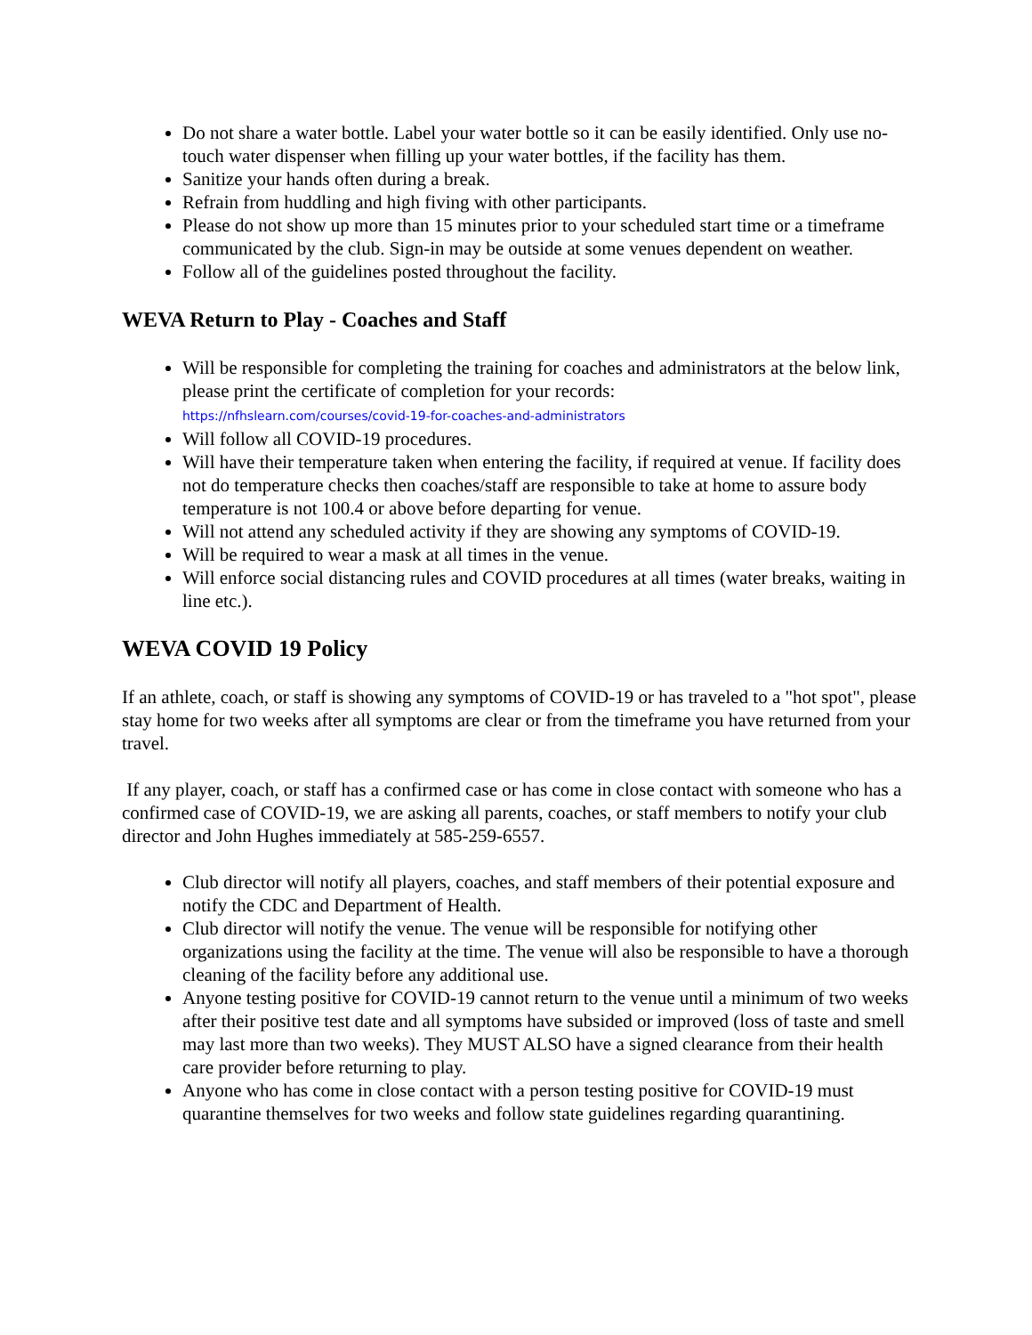Do not share a water bottle. Label your water bottle so it can be easily identified. Only use no-touch water dispenser when filling up your water bottles, if the facility has them.
Sanitize your hands often during a break.
Refrain from huddling and high fiving with other participants.
Please do not show up more than 15 minutes prior to your scheduled start time or a timeframe communicated by the club. Sign-in may be outside at some venues dependent on weather.
Follow all of the guidelines posted throughout the facility.
WEVA Return to Play - Coaches and Staff
Will be responsible for completing the training for coaches and administrators at the below link, please print the certificate of completion for your records:
https://nfhslearn.com/courses/covid-19-for-coaches-and-administrators
Will follow all COVID-19 procedures.
Will have their temperature taken when entering the facility, if required at venue. If facility does not do temperature checks then coaches/staff are responsible to take at home to assure body temperature is not 100.4 or above before departing for venue.
Will not attend any scheduled activity if they are showing any symptoms of COVID-19.
Will be required to wear a mask at all times in the venue.
Will enforce social distancing rules and COVID procedures at all times (water breaks, waiting in line etc.).
WEVA COVID 19 Policy
If an athlete, coach, or staff is showing any symptoms of COVID-19 or has traveled to a "hot spot", please stay home for two weeks after all symptoms are clear or from the timeframe you have returned from your travel.
If any player, coach, or staff has a confirmed case or has come in close contact with someone who has a confirmed case of COVID-19, we are asking all parents, coaches, or staff members to notify your club director and John Hughes immediately at 585-259-6557.
Club director will notify all players, coaches, and staff members of their potential exposure and notify the CDC and Department of Health.
Club director will notify the venue. The venue will be responsible for notifying other organizations using the facility at the time. The venue will also be responsible to have a thorough cleaning of the facility before any additional use.
Anyone testing positive for COVID-19 cannot return to the venue until a minimum of two weeks after their positive test date and all symptoms have subsided or improved (loss of taste and smell may last more than two weeks). They MUST ALSO have a signed clearance from their health care provider before returning to play.
Anyone who has come in close contact with a person testing positive for COVID-19 must quarantine themselves for two weeks and follow state guidelines regarding quarantining.